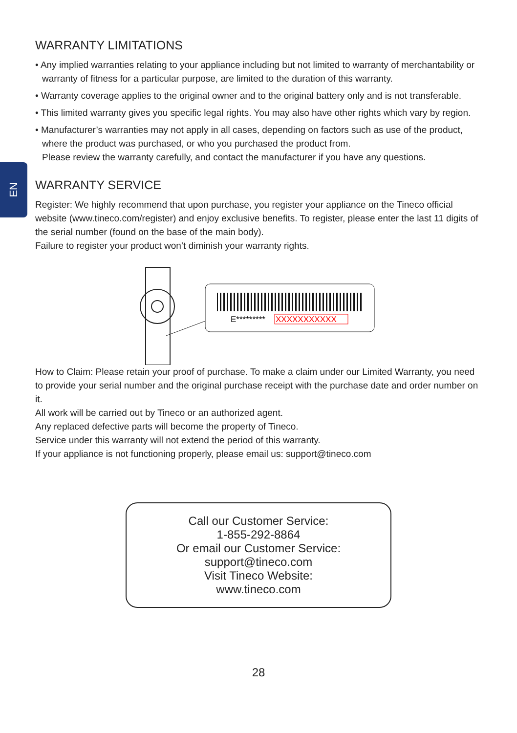EN
WARRANTY LIMITATIONS
• Any implied warranties relating to your appliance including but not limited to warranty of merchantability or warranty of fitness for a particular purpose, are limited to the duration of this warranty.
• Warranty coverage applies to the original owner and to the original battery only and is not transferable.
• This limited warranty gives you specific legal rights. You may also have other rights which vary by region.
• Manufacturer’s warranties may not apply in all cases, depending on factors such as use of the product, where the product was purchased, or who you purchased the product from.
Please review the warranty carefully, and contact the manufacturer if you have any questions.
WARRANTY SERVICE
Register: We highly recommend that upon purchase, you register your appliance on the Tineco official website (www.tineco.com/register) and enjoy exclusive benefits. To register, please enter the last 11 digits of the serial number (found on the base of the main body).
Failure to register your product won’t diminish your warranty rights.
E*********
XXXXXXXXXXX
How to Claim: Please retain your proof of purchase. To make a claim under our Limited Warranty, you need to provide your serial number and the original purchase receipt with the purchase date and order number on it.
All work will be carried out by Tineco or an authorized agent.
Any replaced defective parts will become the property of Tineco.
Service under this warranty will not extend the period of this warranty.
If your appliance is not functioning properly, please email us: support@tineco.com
Call our Customer Service:
1-855-292-8864
Or email our Customer Service:
support@tineco.com
Visit Tineco Website:
www.tineco.com
28